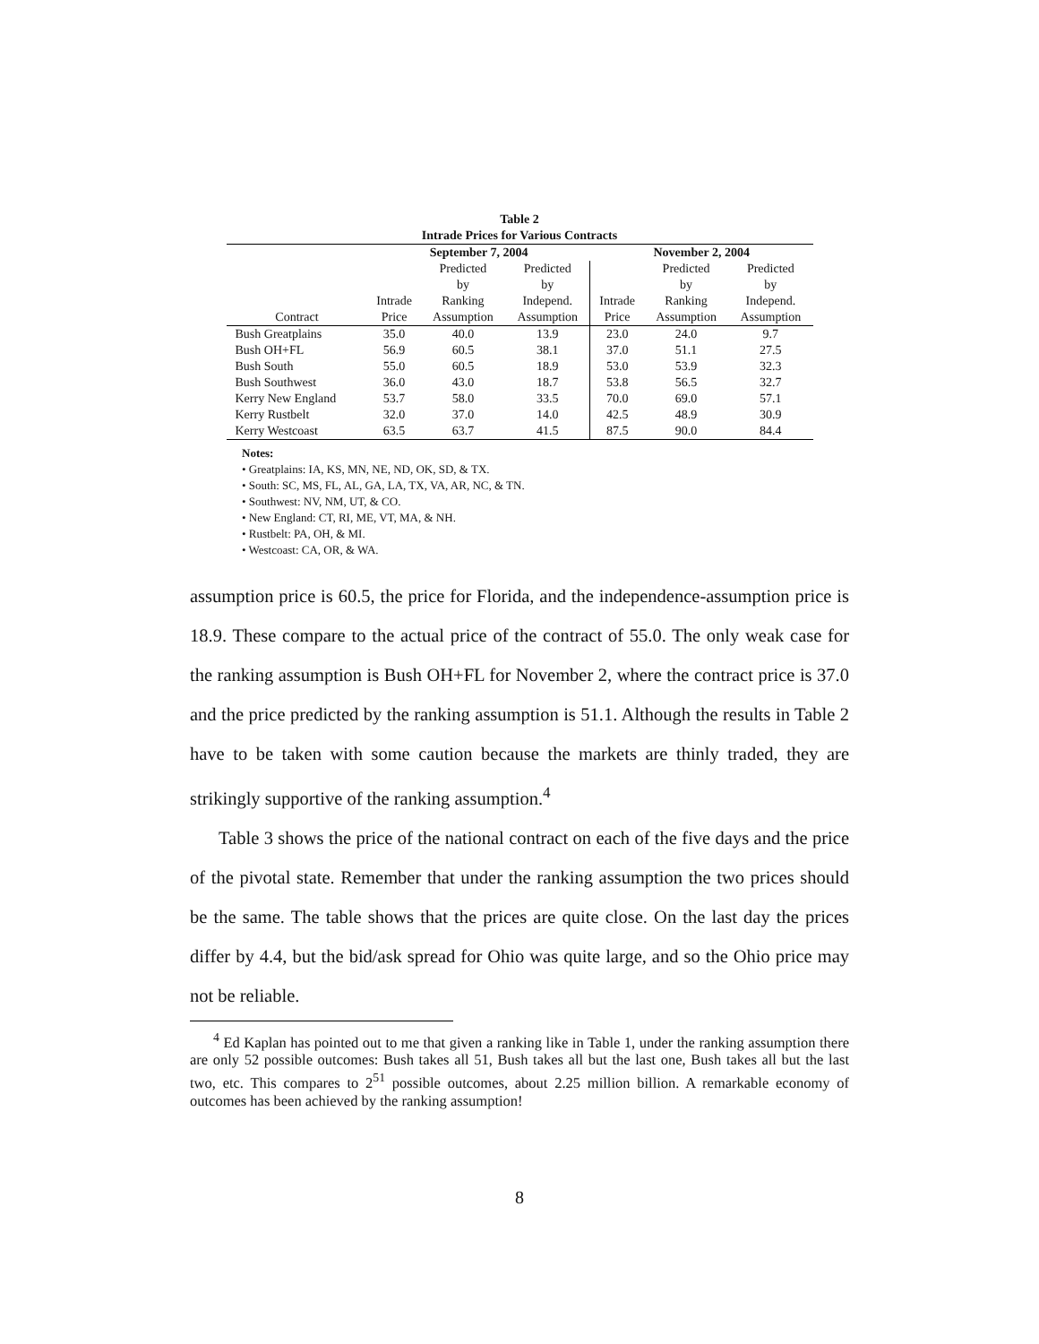Table 2
Intrade Prices for Various Contracts
| | September 7, 2004 | | | November 2, 2004 | | |
| --- | --- | --- | --- | --- | --- | --- |
| | | Predicted | Predicted | | Predicted | Predicted |
| | | by | by | | by | by |
| | Intrade | Ranking | Independ. | Intrade | Ranking | Independ. |
| Contract | Price | Assumption | Assumption | Price | Assumption | Assumption |
| Bush Greatplains | 35.0 | 40.0 | 13.9 | 23.0 | 24.0 | 9.7 |
| Bush OH+FL | 56.9 | 60.5 | 38.1 | 37.0 | 51.1 | 27.5 |
| Bush South | 55.0 | 60.5 | 18.9 | 53.0 | 53.9 | 32.3 |
| Bush Southwest | 36.0 | 43.0 | 18.7 | 53.8 | 56.5 | 32.7 |
| Kerry New England | 53.7 | 58.0 | 33.5 | 70.0 | 69.0 | 57.1 |
| Kerry Rustbelt | 32.0 | 37.0 | 14.0 | 42.5 | 48.9 | 30.9 |
| Kerry Westcoast | 63.5 | 63.7 | 41.5 | 87.5 | 90.0 | 84.4 |
Notes:
• Greatplains: IA, KS, MN, NE, ND, OK, SD, & TX.
• South: SC, MS, FL, AL, GA, LA, TX, VA, AR, NC, & TN.
• Southwest: NV, NM, UT, & CO.
• New England: CT, RI, ME, VT, MA, & NH.
• Rustbelt: PA, OH, & MI.
• Westcoast: CA, OR, & WA.
assumption price is 60.5, the price for Florida, and the independence-assumption price is 18.9. These compare to the actual price of the contract of 55.0. The only weak case for the ranking assumption is Bush OH+FL for November 2, where the contract price is 37.0 and the price predicted by the ranking assumption is 51.1. Although the results in Table 2 have to be taken with some caution because the markets are thinly traded, they are strikingly supportive of the ranking assumption.<sup>4</sup>
Table 3 shows the price of the national contract on each of the five days and the price of the pivotal state. Remember that under the ranking assumption the two prices should be the same. The table shows that the prices are quite close. On the last day the prices differ by 4.4, but the bid/ask spread for Ohio was quite large, and so the Ohio price may not be reliable.
<sup>4</sup> Ed Kaplan has pointed out to me that given a ranking like in Table 1, under the ranking assumption there are only 52 possible outcomes: Bush takes all 51, Bush takes all but the last one, Bush takes all but the last two, etc. This compares to 2<sup>51</sup> possible outcomes, about 2.25 million billion. A remarkable economy of outcomes has been achieved by the ranking assumption!
8